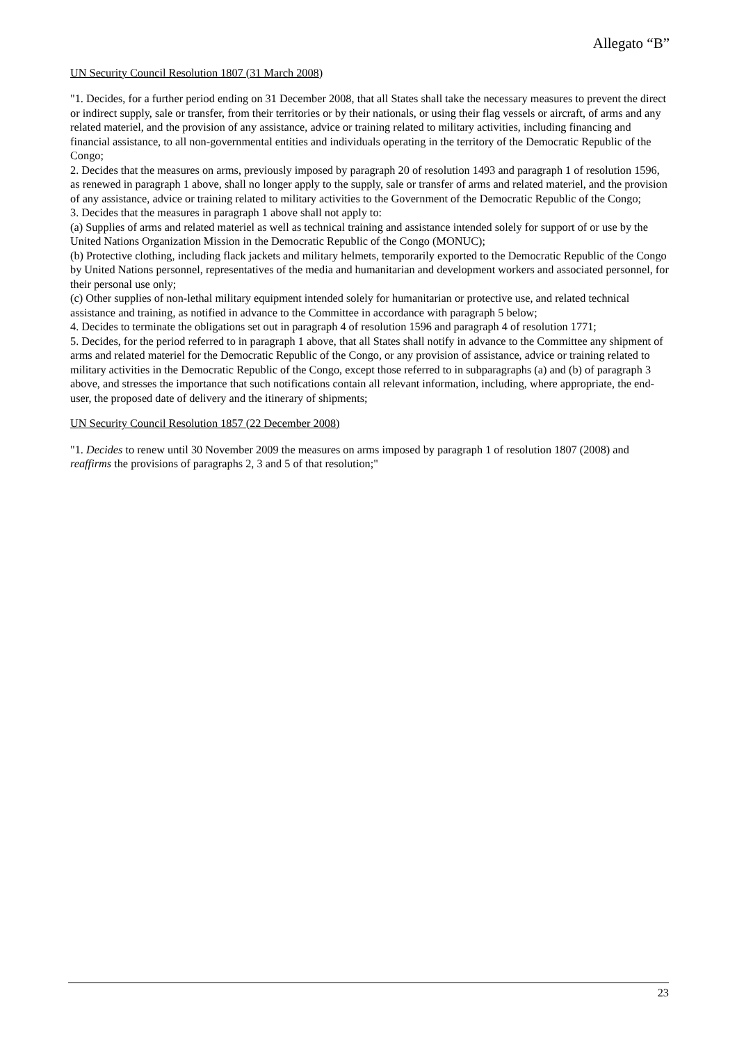Allegato “B”
UN Security Council Resolution 1807 (31 March 2008)
"1. Decides, for a further period ending on 31 December 2008, that all States shall take the necessary measures to prevent the direct or indirect supply, sale or transfer, from their territories or by their nationals, or using their flag vessels or aircraft, of arms and any related materiel, and the provision of any assistance, advice or training related to military activities, including financing and financial assistance, to all non-governmental entities and individuals operating in the territory of the Democratic Republic of the Congo;
2. Decides that the measures on arms, previously imposed by paragraph 20 of resolution 1493 and paragraph 1 of resolution 1596, as renewed in paragraph 1 above, shall no longer apply to the supply, sale or transfer of arms and related materiel, and the provision of any assistance, advice or training related to military activities to the Government of the Democratic Republic of the Congo;
3. Decides that the measures in paragraph 1 above shall not apply to:
(a) Supplies of arms and related materiel as well as technical training and assistance intended solely for support of or use by the United Nations Organization Mission in the Democratic Republic of the Congo (MONUC);
(b) Protective clothing, including flack jackets and military helmets, temporarily exported to the Democratic Republic of the Congo by United Nations personnel, representatives of the media and humanitarian and development workers and associated personnel, for their personal use only;
(c) Other supplies of non-lethal military equipment intended solely for humanitarian or protective use, and related technical assistance and training, as notified in advance to the Committee in accordance with paragraph 5 below;
4. Decides to terminate the obligations set out in paragraph 4 of resolution 1596 and paragraph 4 of resolution 1771;
5. Decides, for the period referred to in paragraph 1 above, that all States shall notify in advance to the Committee any shipment of arms and related materiel for the Democratic Republic of the Congo, or any provision of assistance, advice or training related to military activities in the Democratic Republic of the Congo, except those referred to in subparagraphs (a) and (b) of paragraph 3 above, and stresses the importance that such notifications contain all relevant information, including, where appropriate, the end-user, the proposed date of delivery and the itinerary of shipments;
UN Security Council Resolution 1857 (22 December 2008)
"1. Decides to renew until 30 November 2009 the measures on arms imposed by paragraph 1 of resolution 1807 (2008) and reaffirms the provisions of paragraphs 2, 3 and 5 of that resolution;"
23